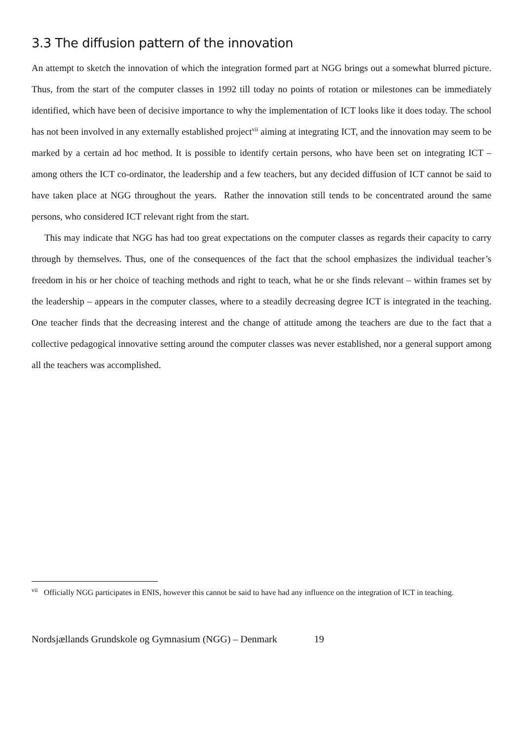3.3 The diffusion pattern of the innovation
An attempt to sketch the innovation of which the integration formed part at NGG brings out a somewhat blurred picture. Thus, from the start of the computer classes in 1992 till today no points of rotation or milestones can be immediately identified, which have been of decisive importance to why the implementation of ICT looks like it does today. The school has not been involved in any externally established project<sup>vii</sup> aiming at integrating ICT, and the innovation may seem to be marked by a certain ad hoc method. It is possible to identify certain persons, who have been set on integrating ICT – among others the ICT co-ordinator, the leadership and a few teachers, but any decided diffusion of ICT cannot be said to have taken place at NGG throughout the years. Rather the innovation still tends to be concentrated around the same persons, who considered ICT relevant right from the start.
This may indicate that NGG has had too great expectations on the computer classes as regards their capacity to carry through by themselves. Thus, one of the consequences of the fact that the school emphasizes the individual teacher’s freedom in his or her choice of teaching methods and right to teach, what he or she finds relevant – within frames set by the leadership – appears in the computer classes, where to a steadily decreasing degree ICT is integrated in the teaching. One teacher finds that the decreasing interest and the change of attitude among the teachers are due to the fact that a collective pedagogical innovative setting around the computer classes was never established, nor a general support among all the teachers was accomplished.
<sup>vii</sup> Officially NGG participates in ENIS, however this cannot be said to have had any influence on the integration of ICT in teaching.
Nordsjællands Grundskole og Gymnasium (NGG) – Denmark 19